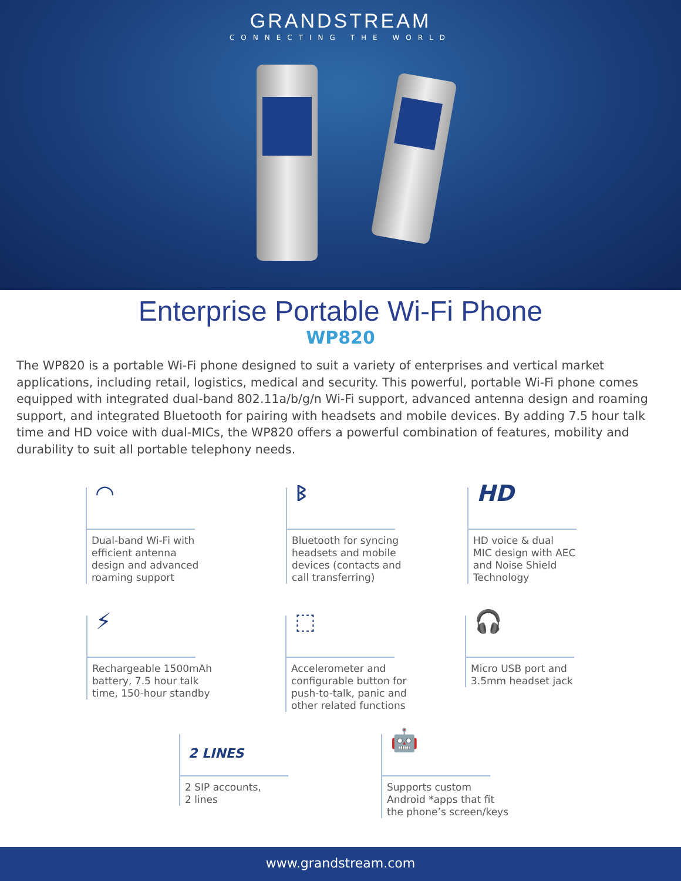GRANDSTREAM
CONNECTING THE WORLD
Enterprise Portable Wi-Fi Phone
WP820
The WP820 is a portable Wi-Fi phone designed to suit a variety of enterprises and vertical market applications, including retail, logistics, medical and security. This powerful, portable Wi-Fi phone comes equipped with integrated dual-band 802.11a/b/g/n Wi-Fi support, advanced antenna design and roaming support, and integrated Bluetooth for pairing with headsets and mobile devices. By adding 7.5 hour talk time and HD voice with dual-MICs, the WP820 offers a powerful combination of features, mobility and durability to suit all portable telephony needs.
◠
Dual-band Wi-Fi with
efficient antenna
design and advanced
roaming support
ᛒ
Bluetooth for syncing
headsets and mobile
devices (contacts and
call transferring)
HD
HD voice & dual
MIC design with AEC
and Noise Shield
Technology
⚡
Rechargeable 1500mAh
battery, 7.5 hour talk
time, 150-hour standby
⬚
Accelerometer and
configurable button for
push-to-talk, panic and
other related functions
🎧
Micro USB port and
3.5mm headset jack
2 LINES
2 SIP accounts,
2 lines
🤖
Supports custom
Android *apps that fit
the phone’s screen/keys
www.grandstream.com